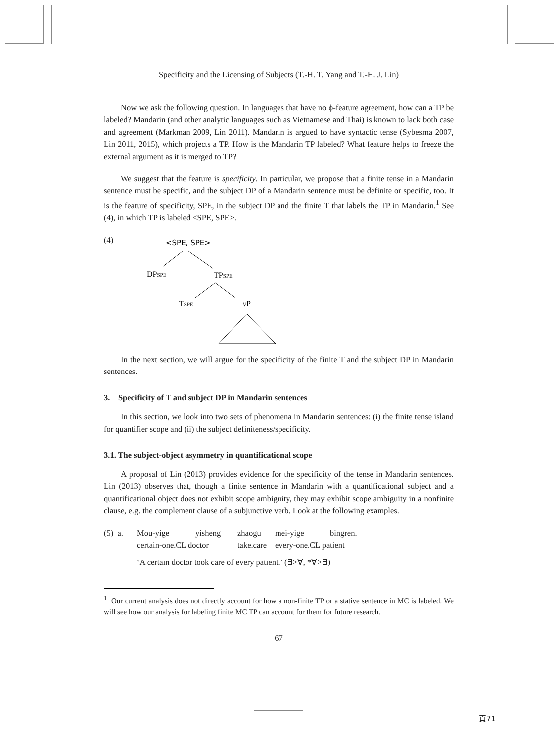Specificity and the Licensing of Subjects (T.-H. T. Yang and T.-H. J. Lin)
Now we ask the following question. In languages that have no ϕ-feature agreement, how can a TP be labeled? Mandarin (and other analytic languages such as Vietnamese and Thai) is known to lack both case and agreement (Markman 2009, Lin 2011). Mandarin is argued to have syntactic tense (Sybesma 2007, Lin 2011, 2015), which projects a TP. How is the Mandarin TP labeled? What feature helps to freeze the external argument as it is merged to TP?
We suggest that the feature is specificity. In particular, we propose that a finite tense in a Mandarin sentence must be specific, and the subject DP of a Mandarin sentence must be definite or specific, too. It is the feature of specificity, SPE, in the subject DP and the finite T that labels the TP in Mandarin.<sup>1</sup> See (4), in which TP is labeled <SPE, SPE>.
(4)
<SPE, SPE>
DPSPE
TPSPE
TSPE
vP
In the next section, we will argue for the specificity of the finite T and the subject DP in Mandarin sentences.
3. Specificity of T and subject DP in Mandarin sentences
In this section, we look into two sets of phenomena in Mandarin sentences: (i) the finite tense island for quantifier scope and (ii) the subject definiteness/specificity.
3.1. The subject-object asymmetry in quantificational scope
A proposal of Lin (2013) provides evidence for the specificity of the tense in Mandarin sentences. Lin (2013) observes that, though a finite sentence in Mandarin with a quantificational subject and a quantificational object does not exhibit scope ambiguity, they may exhibit scope ambiguity in a nonfinite clause, e.g. the complement clause of a subjunctive verb. Look at the following examples.
(5) a. Mou-yige yisheng zhaogu mei-yige bingren.
certain-one.CL doctor take.care every-one.CL patient
‘A certain doctor took care of every patient.’ (∃>∀, *∀>∃)
<sup>1</sup> Our current analysis does not directly account for how a non-finite TP or a stative sentence in MC is labeled. We will see how our analysis for labeling finite MC TP can account for them for future research.
−67−
頁71